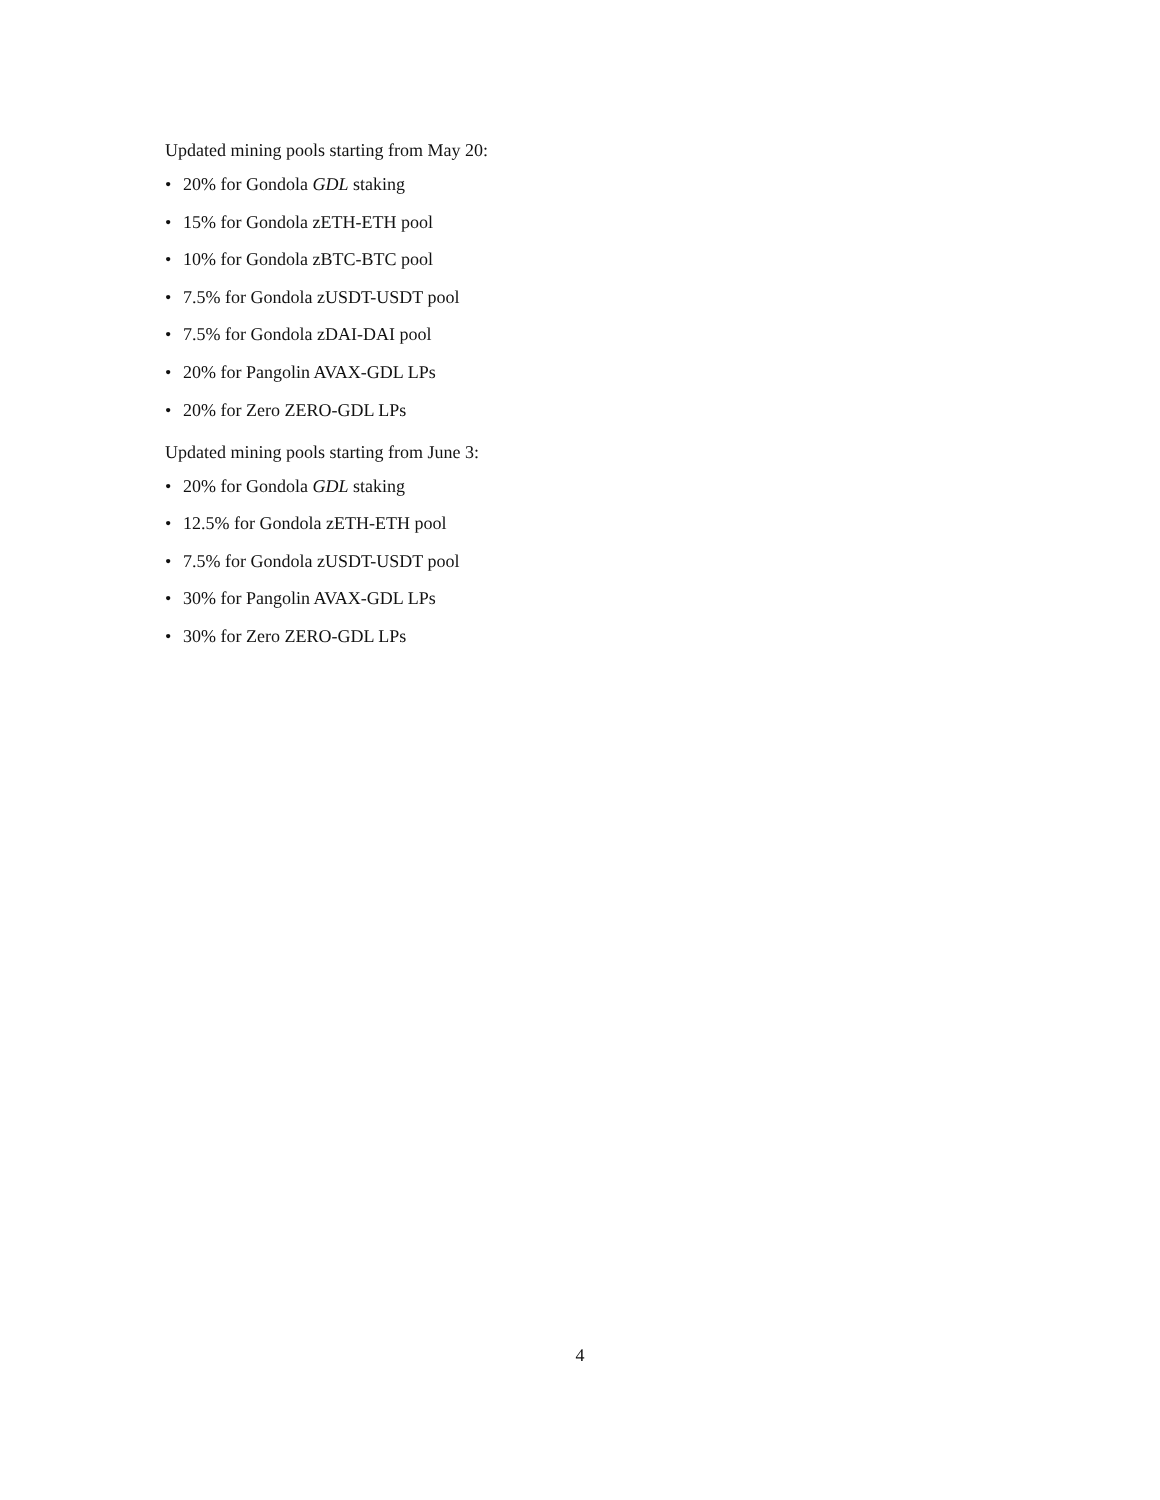Updated mining pools starting from May 20:
• 20% for Gondola GDL staking
• 15% for Gondola zETH-ETH pool
• 10% for Gondola zBTC-BTC pool
• 7.5% for Gondola zUSDT-USDT pool
• 7.5% for Gondola zDAI-DAI pool
• 20% for Pangolin AVAX-GDL LPs
• 20% for Zero ZERO-GDL LPs
Updated mining pools starting from June 3:
• 20% for Gondola GDL staking
• 12.5% for Gondola zETH-ETH pool
• 7.5% for Gondola zUSDT-USDT pool
• 30% for Pangolin AVAX-GDL LPs
• 30% for Zero ZERO-GDL LPs
4